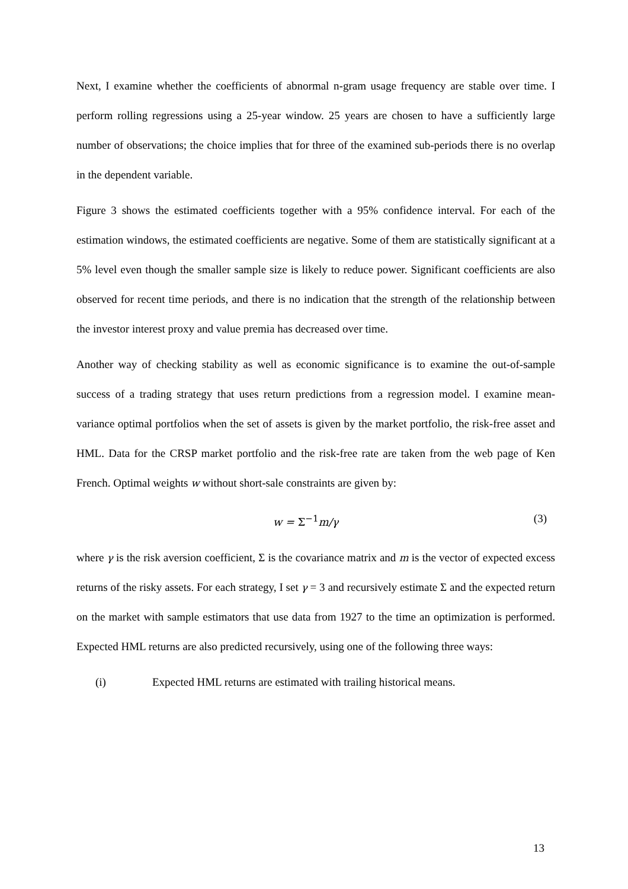Next, I examine whether the coefficients of abnormal n-gram usage frequency are stable over time. I perform rolling regressions using a 25-year window. 25 years are chosen to have a sufficiently large number of observations; the choice implies that for three of the examined sub-periods there is no overlap in the dependent variable.
Figure 3 shows the estimated coefficients together with a 95% confidence interval. For each of the estimation windows, the estimated coefficients are negative. Some of them are statistically significant at a 5% level even though the smaller sample size is likely to reduce power. Significant coefficients are also observed for recent time periods, and there is no indication that the strength of the relationship between the investor interest proxy and value premia has decreased over time.
Another way of checking stability as well as economic significance is to examine the out-of-sample success of a trading strategy that uses return predictions from a regression model. I examine mean-variance optimal portfolios when the set of assets is given by the market portfolio, the risk-free asset and HML. Data for the CRSP market portfolio and the risk-free rate are taken from the web page of Ken French. Optimal weights w without short-sale constraints are given by:
w = Σ<sup>−1</sup>m/γ (3)
where γ is the risk aversion coefficient, Σ is the covariance matrix and m is the vector of expected excess returns of the risky assets. For each strategy, I set γ = 3 and recursively estimate Σ and the expected return on the market with sample estimators that use data from 1927 to the time an optimization is performed. Expected HML returns are also predicted recursively, using one of the following three ways:
(i) Expected HML returns are estimated with trailing historical means.
13